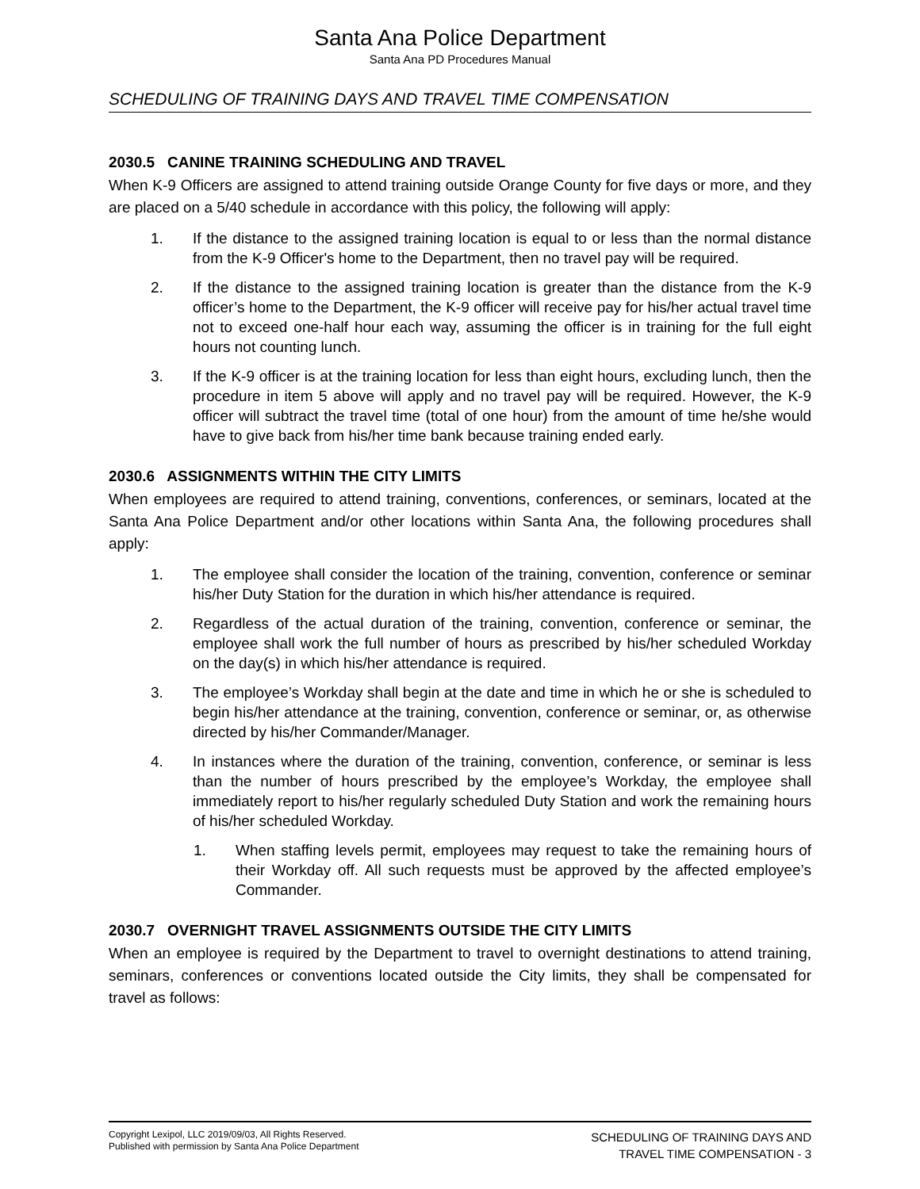Santa Ana Police Department
Santa Ana PD Procedures Manual
SCHEDULING OF TRAINING DAYS AND TRAVEL TIME COMPENSATION
2030.5 CANINE TRAINING SCHEDULING AND TRAVEL
When K-9 Officers are assigned to attend training outside Orange County for five days or more, and they are placed on a 5/40 schedule in accordance with this policy, the following will apply:
1. If the distance to the assigned training location is equal to or less than the normal distance from the K-9 Officer's home to the Department, then no travel pay will be required.
2. If the distance to the assigned training location is greater than the distance from the K-9 officer’s home to the Department, the K-9 officer will receive pay for his/her actual travel time not to exceed one-half hour each way, assuming the officer is in training for the full eight hours not counting lunch.
3. If the K-9 officer is at the training location for less than eight hours, excluding lunch, then the procedure in item 5 above will apply and no travel pay will be required. However, the K-9 officer will subtract the travel time (total of one hour) from the amount of time he/she would have to give back from his/her time bank because training ended early.
2030.6 ASSIGNMENTS WITHIN THE CITY LIMITS
When employees are required to attend training, conventions, conferences, or seminars, located at the Santa Ana Police Department and/or other locations within Santa Ana, the following procedures shall apply:
1. The employee shall consider the location of the training, convention, conference or seminar his/her Duty Station for the duration in which his/her attendance is required.
2. Regardless of the actual duration of the training, convention, conference or seminar, the employee shall work the full number of hours as prescribed by his/her scheduled Workday on the day(s) in which his/her attendance is required.
3. The employee’s Workday shall begin at the date and time in which he or she is scheduled to begin his/her attendance at the training, convention, conference or seminar, or, as otherwise directed by his/her Commander/Manager.
4. In instances where the duration of the training, convention, conference, or seminar is less than the number of hours prescribed by the employee’s Workday, the employee shall immediately report to his/her regularly scheduled Duty Station and work the remaining hours of his/her scheduled Workday.
1. When staffing levels permit, employees may request to take the remaining hours of their Workday off. All such requests must be approved by the affected employee’s Commander.
2030.7 OVERNIGHT TRAVEL ASSIGNMENTS OUTSIDE THE CITY LIMITS
When an employee is required by the Department to travel to overnight destinations to attend training, seminars, conferences or conventions located outside the City limits, they shall be compensated for travel as follows:
Copyright Lexipol, LLC 2019/09/03, All Rights Reserved.
Published with permission by Santa Ana Police Department
SCHEDULING OF TRAINING DAYS AND
TRAVEL TIME COMPENSATION - 3